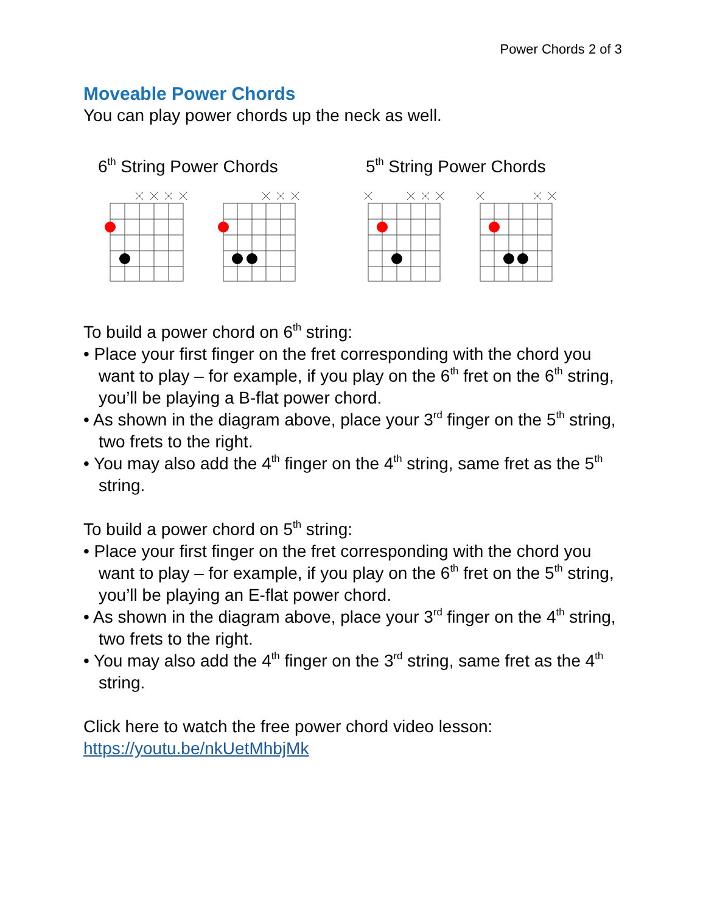Power Chords 2 of 3
Moveable Power Chords
You can play power chords up the neck as well.
6<sup>th</sup> String Power Chords 5<sup>th</sup> String Power Chords
To build a power chord on 6<sup>th</sup> string:
• Place your first finger on the fret corresponding with the chord you want to play – for example, if you play on the 6<sup>th</sup> fret on the 6<sup>th</sup> string, you’ll be playing a B-flat power chord.
• As shown in the diagram above, place your 3<sup>rd</sup> finger on the 5<sup>th</sup> string, two frets to the right.
• You may also add the 4<sup>th</sup> finger on the 4<sup>th</sup> string, same fret as the 5<sup>th</sup> string.
To build a power chord on 5<sup>th</sup> string:
• Place your first finger on the fret corresponding with the chord you want to play – for example, if you play on the 6<sup>th</sup> fret on the 5<sup>th</sup> string, you’ll be playing an E-flat power chord.
• As shown in the diagram above, place your 3<sup>rd</sup> finger on the 4<sup>th</sup> string, two frets to the right.
• You may also add the 4<sup>th</sup> finger on the 3<sup>rd</sup> string, same fret as the 4<sup>th</sup> string.
Click here to watch the free power chord video lesson:
https://youtu.be/nkUetMhbjMk